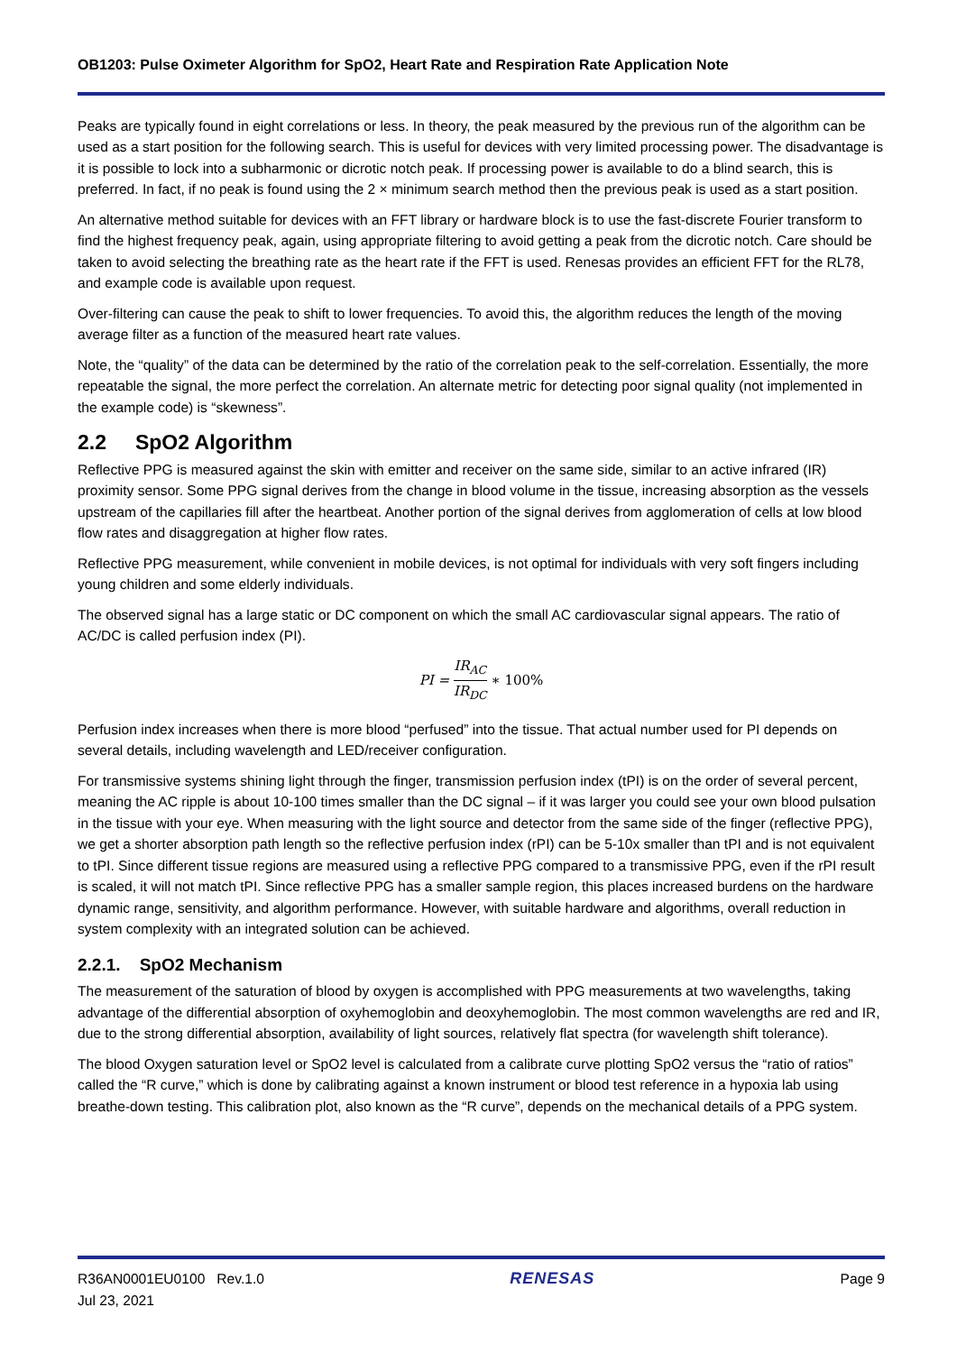OB1203: Pulse Oximeter Algorithm for SpO2, Heart Rate and Respiration Rate Application Note
Peaks are typically found in eight correlations or less. In theory, the peak measured by the previous run of the algorithm can be used as a start position for the following search. This is useful for devices with very limited processing power. The disadvantage is it is possible to lock into a subharmonic or dicrotic notch peak. If processing power is available to do a blind search, this is preferred. In fact, if no peak is found using the 2 × minimum search method then the previous peak is used as a start position.
An alternative method suitable for devices with an FFT library or hardware block is to use the fast-discrete Fourier transform to find the highest frequency peak, again, using appropriate filtering to avoid getting a peak from the dicrotic notch. Care should be taken to avoid selecting the breathing rate as the heart rate if the FFT is used. Renesas provides an efficient FFT for the RL78, and example code is available upon request.
Over-filtering can cause the peak to shift to lower frequencies. To avoid this, the algorithm reduces the length of the moving average filter as a function of the measured heart rate values.
Note, the “quality” of the data can be determined by the ratio of the correlation peak to the self-correlation. Essentially, the more repeatable the signal, the more perfect the correlation. An alternate metric for detecting poor signal quality (not implemented in the example code) is “skewness”.
2.2 SpO2 Algorithm
Reflective PPG is measured against the skin with emitter and receiver on the same side, similar to an active infrared (IR) proximity sensor. Some PPG signal derives from the change in blood volume in the tissue, increasing absorption as the vessels upstream of the capillaries fill after the heartbeat. Another portion of the signal derives from agglomeration of cells at low blood flow rates and disaggregation at higher flow rates.
Reflective PPG measurement, while convenient in mobile devices, is not optimal for individuals with very soft fingers including young children and some elderly individuals.
The observed signal has a large static or DC component on which the small AC cardiovascular signal appears. The ratio of AC/DC is called perfusion index (PI).
PI = IR<sub>AC</sub> IR<sub>DC</sub> ∗ 100%
Perfusion index increases when there is more blood “perfused” into the tissue. That actual number used for PI depends on several details, including wavelength and LED/receiver configuration.
For transmissive systems shining light through the finger, transmission perfusion index (tPI) is on the order of several percent, meaning the AC ripple is about 10-100 times smaller than the DC signal – if it was larger you could see your own blood pulsation in the tissue with your eye. When measuring with the light source and detector from the same side of the finger (reflective PPG), we get a shorter absorption path length so the reflective perfusion index (rPI) can be 5-10x smaller than tPI and is not equivalent to tPI. Since different tissue regions are measured using a reflective PPG compared to a transmissive PPG, even if the rPI result is scaled, it will not match tPI. Since reflective PPG has a smaller sample region, this places increased burdens on the hardware dynamic range, sensitivity, and algorithm performance. However, with suitable hardware and algorithms, overall reduction in system complexity with an integrated solution can be achieved.
2.2.1. SpO2 Mechanism
The measurement of the saturation of blood by oxygen is accomplished with PPG measurements at two wavelengths, taking advantage of the differential absorption of oxyhemoglobin and deoxyhemoglobin. The most common wavelengths are red and IR, due to the strong differential absorption, availability of light sources, relatively flat spectra (for wavelength shift tolerance).
The blood Oxygen saturation level or SpO2 level is calculated from a calibrate curve plotting SpO2 versus the “ratio of ratios” called the “R curve,” which is done by calibrating against a known instrument or blood test reference in a hypoxia lab using breathe-down testing. This calibration plot, also known as the “R curve”, depends on the mechanical details of a PPG system.
R36AN0001EU0100 Rev.1.0
Jul 23, 2021
RENESAS
Page 9